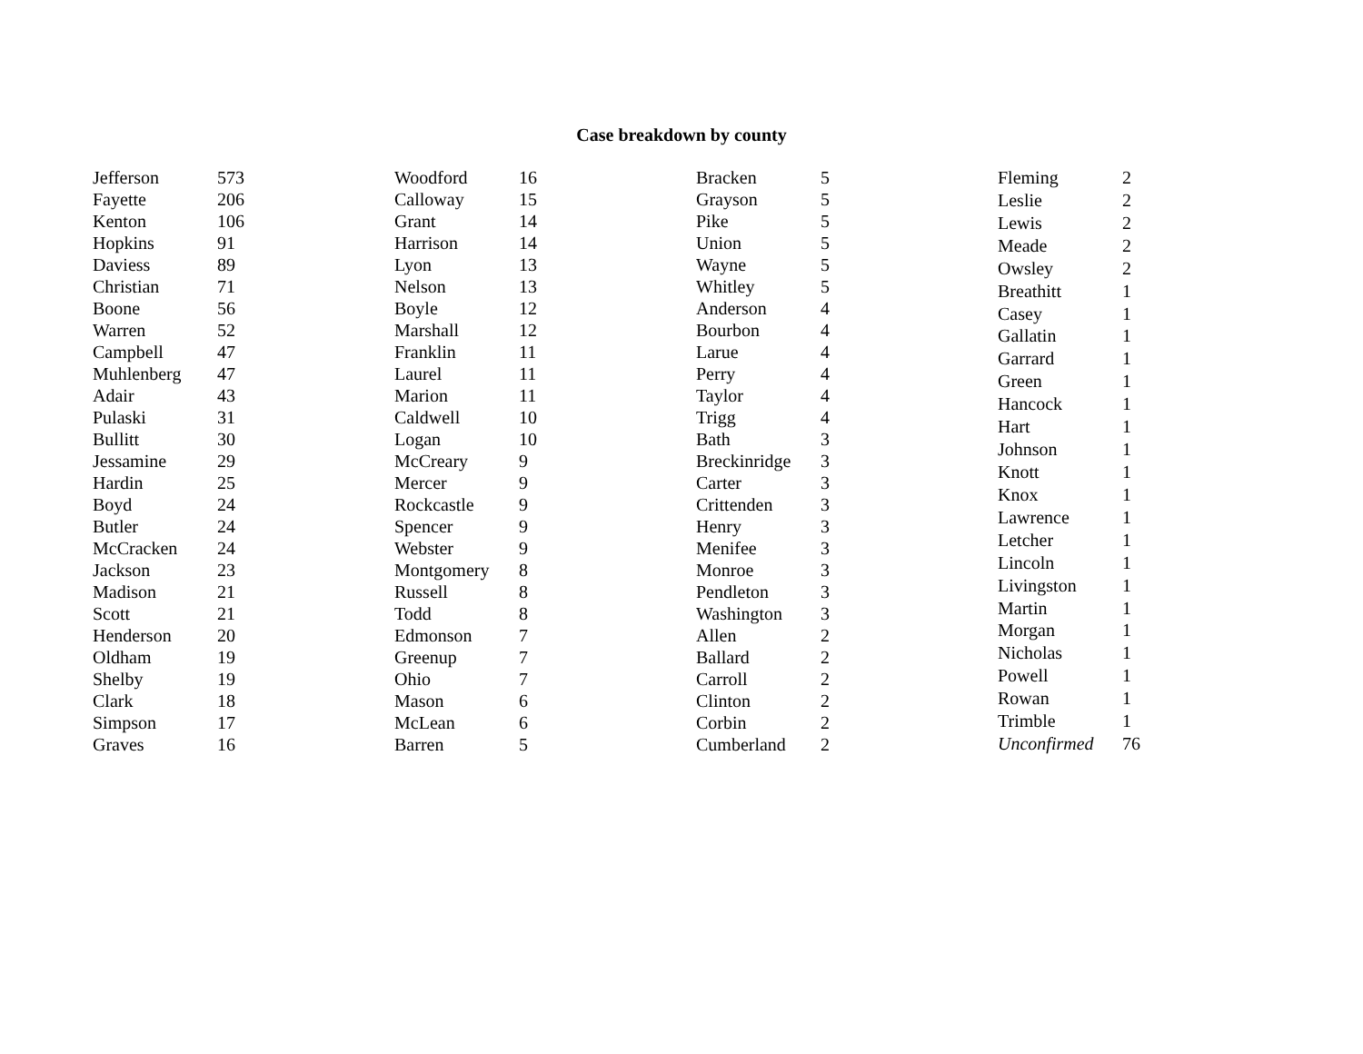Case breakdown by county
| Jefferson | 573 |
| Fayette | 206 |
| Kenton | 106 |
| Hopkins | 91 |
| Daviess | 89 |
| Christian | 71 |
| Boone | 56 |
| Warren | 52 |
| Campbell | 47 |
| Muhlenberg | 47 |
| Adair | 43 |
| Pulaski | 31 |
| Bullitt | 30 |
| Jessamine | 29 |
| Hardin | 25 |
| Boyd | 24 |
| Butler | 24 |
| McCracken | 24 |
| Jackson | 23 |
| Madison | 21 |
| Scott | 21 |
| Henderson | 20 |
| Oldham | 19 |
| Shelby | 19 |
| Clark | 18 |
| Simpson | 17 |
| Graves | 16 |
| Woodford | 16 |
| Calloway | 15 |
| Grant | 14 |
| Harrison | 14 |
| Lyon | 13 |
| Nelson | 13 |
| Boyle | 12 |
| Marshall | 12 |
| Franklin | 11 |
| Laurel | 11 |
| Marion | 11 |
| Caldwell | 10 |
| Logan | 10 |
| McCreary | 9 |
| Mercer | 9 |
| Rockcastle | 9 |
| Spencer | 9 |
| Webster | 9 |
| Montgomery | 8 |
| Russell | 8 |
| Todd | 8 |
| Edmonson | 7 |
| Greenup | 7 |
| Ohio | 7 |
| Mason | 6 |
| McLean | 6 |
| Barren | 5 |
| Bracken | 5 |
| Grayson | 5 |
| Pike | 5 |
| Union | 5 |
| Wayne | 5 |
| Whitley | 5 |
| Anderson | 4 |
| Bourbon | 4 |
| Larue | 4 |
| Perry | 4 |
| Taylor | 4 |
| Trigg | 4 |
| Bath | 3 |
| Breckinridge | 3 |
| Carter | 3 |
| Crittenden | 3 |
| Henry | 3 |
| Menifee | 3 |
| Monroe | 3 |
| Pendleton | 3 |
| Washington | 3 |
| Allen | 2 |
| Ballard | 2 |
| Carroll | 2 |
| Clinton | 2 |
| Corbin | 2 |
| Cumberland | 2 |
| Fleming | 2 |
| Leslie | 2 |
| Lewis | 2 |
| Meade | 2 |
| Owsley | 2 |
| Breathitt | 1 |
| Casey | 1 |
| Gallatin | 1 |
| Garrard | 1 |
| Green | 1 |
| Hancock | 1 |
| Hart | 1 |
| Johnson | 1 |
| Knott | 1 |
| Knox | 1 |
| Lawrence | 1 |
| Letcher | 1 |
| Lincoln | 1 |
| Livingston | 1 |
| Martin | 1 |
| Morgan | 1 |
| Nicholas | 1 |
| Powell | 1 |
| Rowan | 1 |
| Trimble | 1 |
| Unconfirmed | 76 |